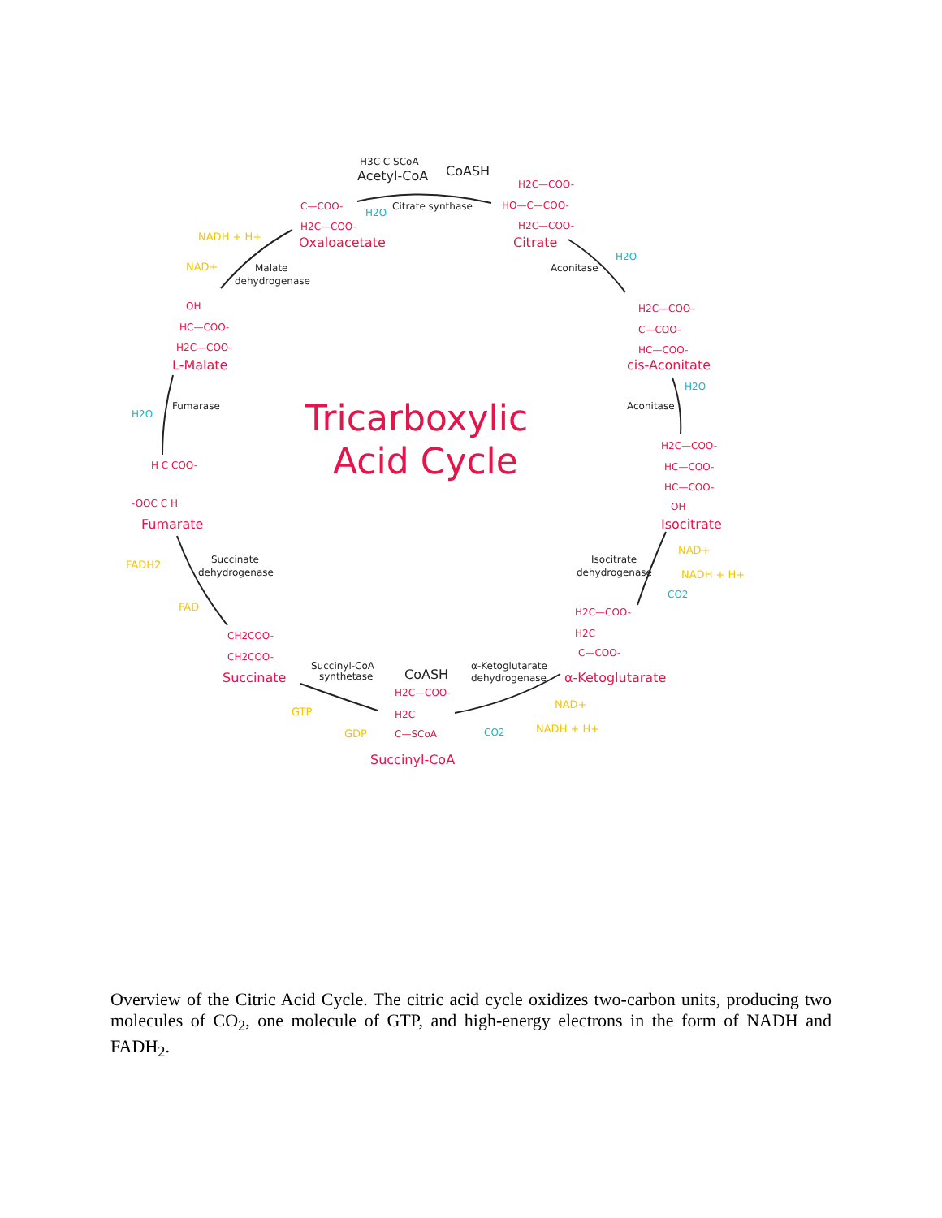Acetyl-CoA
CoASH
Oxaloacetate
Citrate
cis-Aconitate
Isocitrate
α-Ketoglutarate
Succinyl-CoA
Succinate
Fumarate
L-Malate
CoASH
Citrate synthase
Aconitase
Aconitase
Isocitrate
dehydrogenase
α-Ketoglutarate
dehydrogenase
Succinyl-CoA
synthetase
Succinate
dehydrogenase
Fumarase
Malate
dehydrogenase
NADH + H+
NAD+
NAD+
NADH + H+
NAD+
NADH + H+
GTP
GDP
FADH2
FAD
H2O
H2O
H2O
H2O
CO2
CO2
H2C—COO-
HO—C—COO-
H2C—COO-
C—COO-
H2C—COO-
H2C—COO-
C—COO-
HC—COO-
H2C—COO-
HC—COO-
HC—COO-
OH
H2C—COO-
H2C
C—COO-
H2C—COO-
H2C
C—SCoA
CH2COO-
CH2COO-
H C COO-
-OOC C H
OH
HC—COO-
H2C—COO-
H3C C SCoA
Tricarboxylic
Acid Cycle
Overview of the Citric Acid Cycle. The citric acid cycle oxidizes two-carbon units, producing two molecules of CO<sub>2</sub>, one molecule of GTP, and high-energy electrons in the form of NADH and FADH<sub>2</sub>.